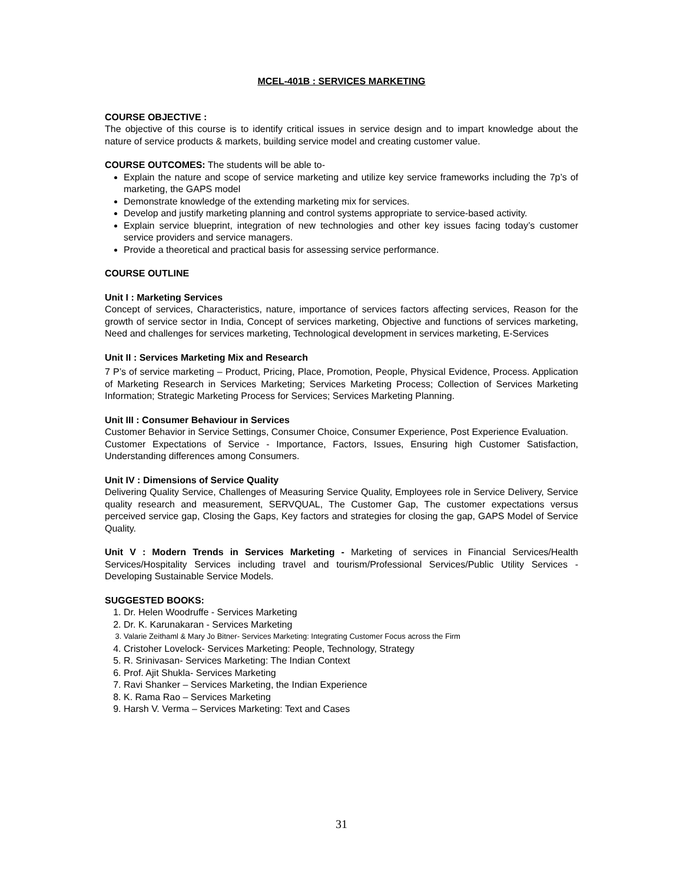MCEL-401B : SERVICES MARKETING
COURSE OBJECTIVE :
The objective of this course is to identify critical issues in service design and to impart knowledge about the nature of service products & markets, building service model and creating customer value.
COURSE OUTCOMES: The students will be able to-
Explain the nature and scope of service marketing and utilize key service frameworks including the 7p’s of marketing, the GAPS model
Demonstrate knowledge of the extending marketing mix for services.
Develop and justify marketing planning and control systems appropriate to service-based activity.
Explain service blueprint, integration of new technologies and other key issues facing today’s customer service providers and service managers.
Provide a theoretical and practical basis for assessing service performance.
COURSE OUTLINE
Unit I : Marketing Services
Concept of services, Characteristics, nature, importance of services factors affecting services, Reason for the growth of service sector in India, Concept of services marketing, Objective and functions of services marketing, Need and challenges for services marketing, Technological development in services marketing, E-Services
Unit II : Services Marketing Mix and Research
7 P’s of service marketing – Product, Pricing, Place, Promotion, People, Physical Evidence, Process. Application of Marketing Research in Services Marketing; Services Marketing Process; Collection of Services Marketing Information; Strategic Marketing Process for Services; Services Marketing Planning.
Unit III : Consumer Behaviour in Services
Customer Behavior in Service Settings, Consumer Choice, Consumer Experience, Post Experience Evaluation.
Customer Expectations of Service - Importance, Factors, Issues, Ensuring high Customer Satisfaction, Understanding differences among Consumers.
Unit IV : Dimensions of Service Quality
Delivering Quality Service, Challenges of Measuring Service Quality, Employees role in Service Delivery, Service quality research and measurement, SERVQUAL, The Customer Gap, The customer expectations versus perceived service gap, Closing the Gaps, Key factors and strategies for closing the gap, GAPS Model of Service Quality.
Unit V : Modern Trends in Services Marketing - Marketing of services in Financial Services/Health Services/Hospitality Services including travel and tourism/Professional Services/Public Utility Services - Developing Sustainable Service Models.
SUGGESTED BOOKS:
1. Dr. Helen Woodruffe - Services Marketing
2. Dr. K. Karunakaran - Services Marketing
3. Valarie Zeithaml & Mary Jo Bitner- Services Marketing: Integrating Customer Focus across the Firm
4. Cristoher Lovelock- Services Marketing: People, Technology, Strategy
5. R. Srinivasan- Services Marketing: The Indian Context
6. Prof. Ajit Shukla- Services Marketing
7. Ravi Shanker – Services Marketing, the Indian Experience
8. K. Rama Rao – Services Marketing
9. Harsh V. Verma – Services Marketing: Text and Cases
31